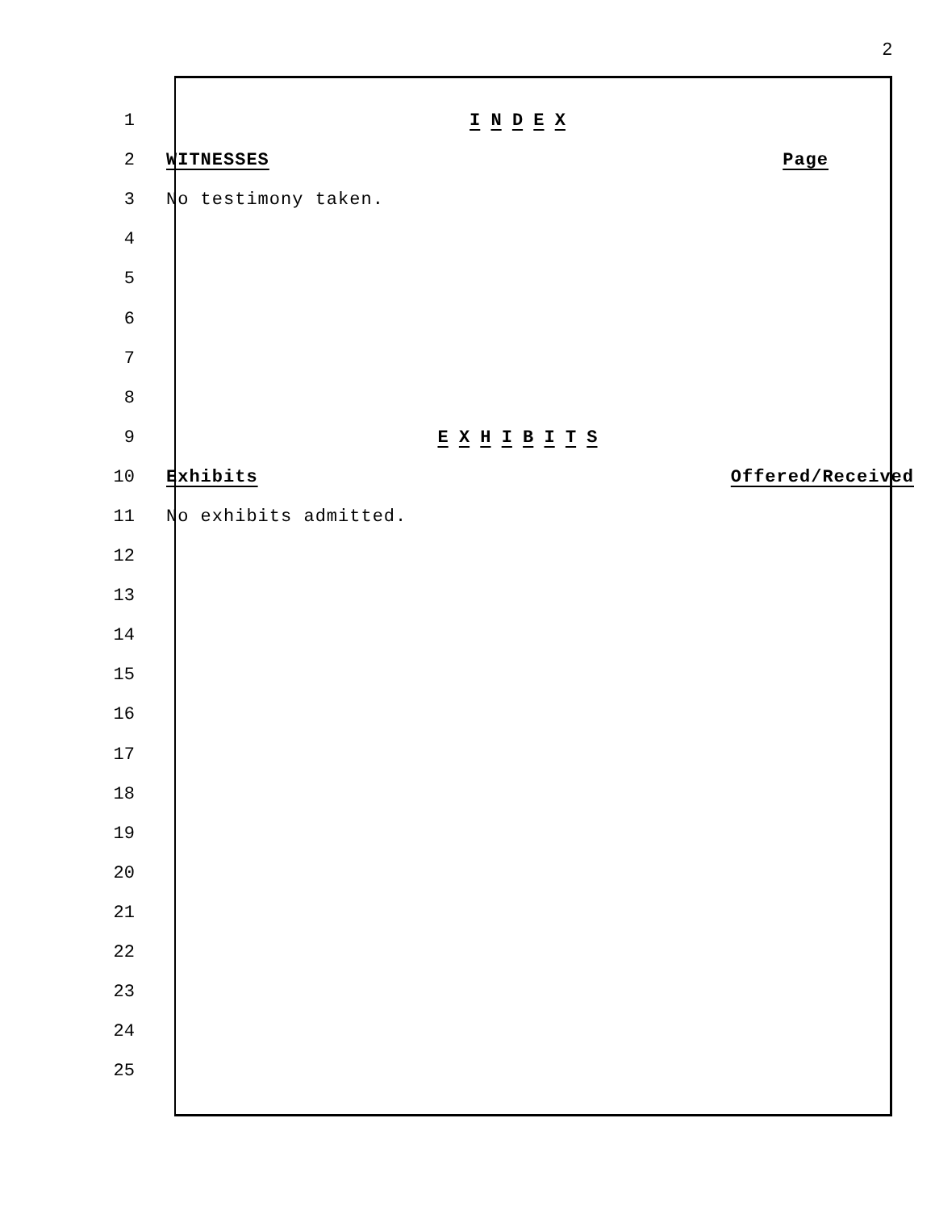2
1 I N D E X
2 WITNESSES Page
3 No testimony taken.
4
5
6
7
8
9 E X H I B I T S
10 Exhibits Offered/Received
11 No exhibits admitted.
12
13
14
15
16
17
18
19
20
21
22
23
24
25